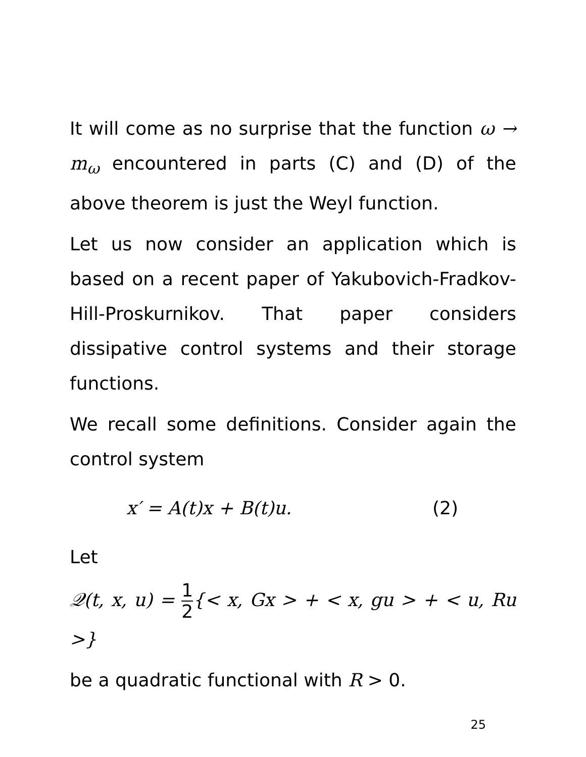It will come as no surprise that the function ω → m<sub>ω</sub> encountered in parts (C) and (D) of the above theorem is just the Weyl function.
Let us now consider an application which is based on a recent paper of Yakubovich-Fradkov-Hill-Proskurnikov. That paper considers dissipative control systems and their storage functions.
We recall some definitions. Consider again the control system
x′ = A(t)x + B(t)u. (2)
Let
𝒬(t, x, u) = 1 2{< x, Gx > + < x, gu > + < u, Ru >}
be a quadratic functional with R > 0.
25